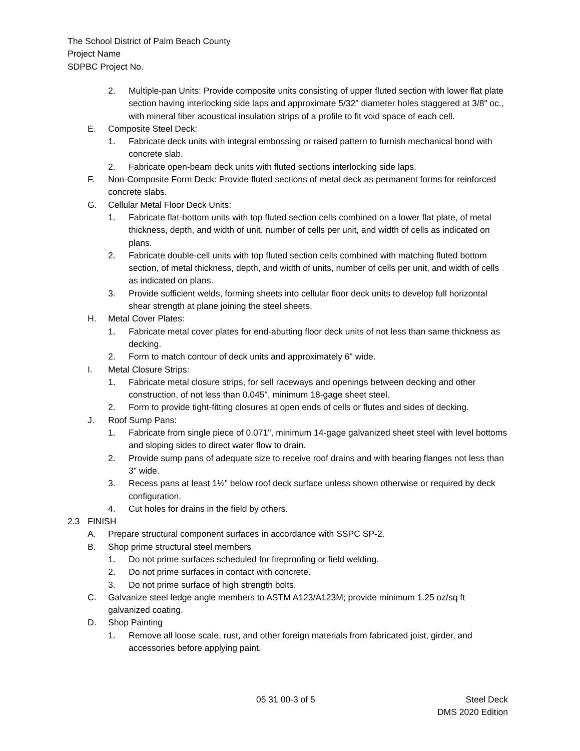The School District of Palm Beach County
Project Name
SDPBC Project No.
2. Multiple-pan Units: Provide composite units consisting of upper fluted section with lower flat plate section having interlocking side laps and approximate 5/32" diameter holes staggered at 3/8" oc., with mineral fiber acoustical insulation strips of a profile to fit void space of each cell.
E. Composite Steel Deck:
1. Fabricate deck units with integral embossing or raised pattern to furnish mechanical bond with concrete slab.
2. Fabricate open-beam deck units with fluted sections interlocking side laps.
F. Non-Composite Form Deck: Provide fluted sections of metal deck as permanent forms for reinforced concrete slabs.
G. Cellular Metal Floor Deck Units:
1. Fabricate flat-bottom units with top fluted section cells combined on a lower flat plate, of metal thickness, depth, and width of unit, number of cells per unit, and width of cells as indicated on plans.
2. Fabricate double-cell units with top fluted section cells combined with matching fluted bottom section, of metal thickness, depth, and width of units, number of cells per unit, and width of cells as indicated on plans.
3. Provide sufficient welds, forming sheets into cellular floor deck units to develop full horizontal shear strength at plane joining the steel sheets.
H. Metal Cover Plates:
1. Fabricate metal cover plates for end-abutting floor deck units of not less than same thickness as decking.
2. Form to match contour of deck units and approximately 6" wide.
I. Metal Closure Strips:
1. Fabricate metal closure strips, for sell raceways and openings between decking and other construction, of not less than 0.045", minimum 18-gage sheet steel.
2. Form to provide tight-fitting closures at open ends of cells or flutes and sides of decking.
J. Roof Sump Pans:
1. Fabricate from single piece of 0.071", minimum 14-gage galvanized sheet steel with level bottoms and sloping sides to direct water flow to drain.
2. Provide sump pans of adequate size to receive roof drains and with bearing flanges not less than 3" wide.
3. Recess pans at least 1½" below roof deck surface unless shown otherwise or required by deck configuration.
4. Cut holes for drains in the field by others.
2.3 FINISH
A. Prepare structural component surfaces in accordance with SSPC SP-2.
B. Shop prime structural steel members
1. Do not prime surfaces scheduled for fireproofing or field welding.
2. Do not prime surfaces in contact with concrete.
3. Do not prime surface of high strength bolts.
C. Galvanize steel ledge angle members to ASTM A123/A123M; provide minimum 1.25 oz/sq ft galvanized coating.
D. Shop Painting
1. Remove all loose scale, rust, and other foreign materials from fabricated joist, girder, and accessories before applying paint.
05 31 00-3 of 5 Steel Deck
DMS 2020 Edition